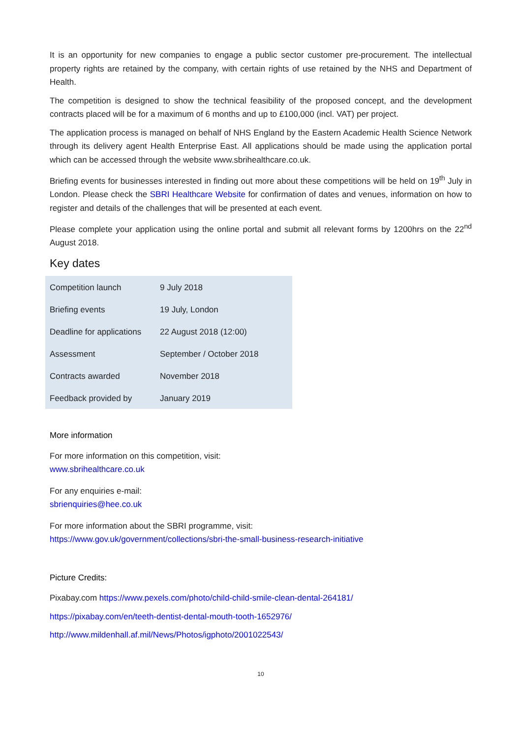It is an opportunity for new companies to engage a public sector customer pre-procurement. The intellectual property rights are retained by the company, with certain rights of use retained by the NHS and Department of Health.
The competition is designed to show the technical feasibility of the proposed concept, and the development contracts placed will be for a maximum of 6 months and up to £100,000 (incl. VAT) per project.
The application process is managed on behalf of NHS England by the Eastern Academic Health Science Network through its delivery agent Health Enterprise East. All applications should be made using the application portal which can be accessed through the website www.sbrihealthcare.co.uk.
Briefing events for businesses interested in finding out more about these competitions will be held on 19<sup>th</sup> July in London. Please check the SBRI Healthcare Website for confirmation of dates and venues, information on how to register and details of the challenges that will be presented at each event.
Please complete your application using the online portal and submit all relevant forms by 1200hrs on the 22<sup>nd</sup> August 2018.
Key dates
| Competition launch | 9 July 2018 |
| Briefing events | 19 July, London |
| Deadline for applications | 22 August 2018 (12:00) |
| Assessment | September / October 2018 |
| Contracts awarded | November 2018 |
| Feedback provided by | January 2019 |
More information
For more information on this competition, visit:
www.sbrihealthcare.co.uk
For any enquiries e-mail:
sbrienquiries@hee.co.uk
For more information about the SBRI programme, visit:
https://www.gov.uk/government/collections/sbri-the-small-business-research-initiative
Picture Credits:
Pixabay.com https://www.pexels.com/photo/child-child-smile-clean-dental-264181/
https://pixabay.com/en/teeth-dentist-dental-mouth-tooth-1652976/
http://www.mildenhall.af.mil/News/Photos/igphoto/2001022543/
10